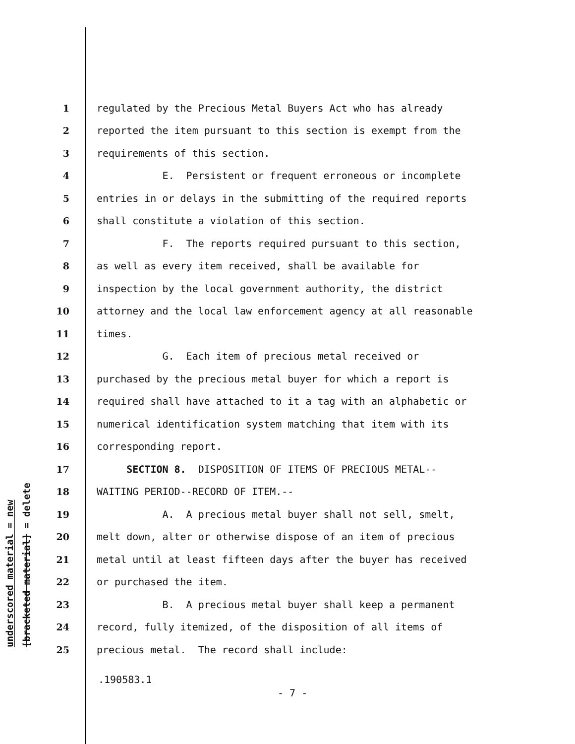underscored material = new
[bracketed material] = delete
1 regulated by the Precious Metal Buyers Act who has already
2 reported the item pursuant to this section is exempt from the
3 requirements of this section.
4 E. Persistent or frequent erroneous or incomplete
5 entries in or delays in the submitting of the required reports
6 shall constitute a violation of this section.
7 F. The reports required pursuant to this section,
8 as well as every item received, shall be available for
9 inspection by the local government authority, the district
10 attorney and the local law enforcement agency at all reasonable
11 times.
12 G. Each item of precious metal received or
13 purchased by the precious metal buyer for which a report is
14 required shall have attached to it a tag with an alphabetic or
15 numerical identification system matching that item with its
16 corresponding report.
17 SECTION 8. DISPOSITION OF ITEMS OF PRECIOUS METAL--
18 WAITING PERIOD--RECORD OF ITEM.--
19 A. A precious metal buyer shall not sell, smelt,
20 melt down, alter or otherwise dispose of an item of precious
21 metal until at least fifteen days after the buyer has received
22 or purchased the item.
23 B. A precious metal buyer shall keep a permanent
24 record, fully itemized, of the disposition of all items of
25 precious metal. The record shall include:
.190583.1
- 7 -